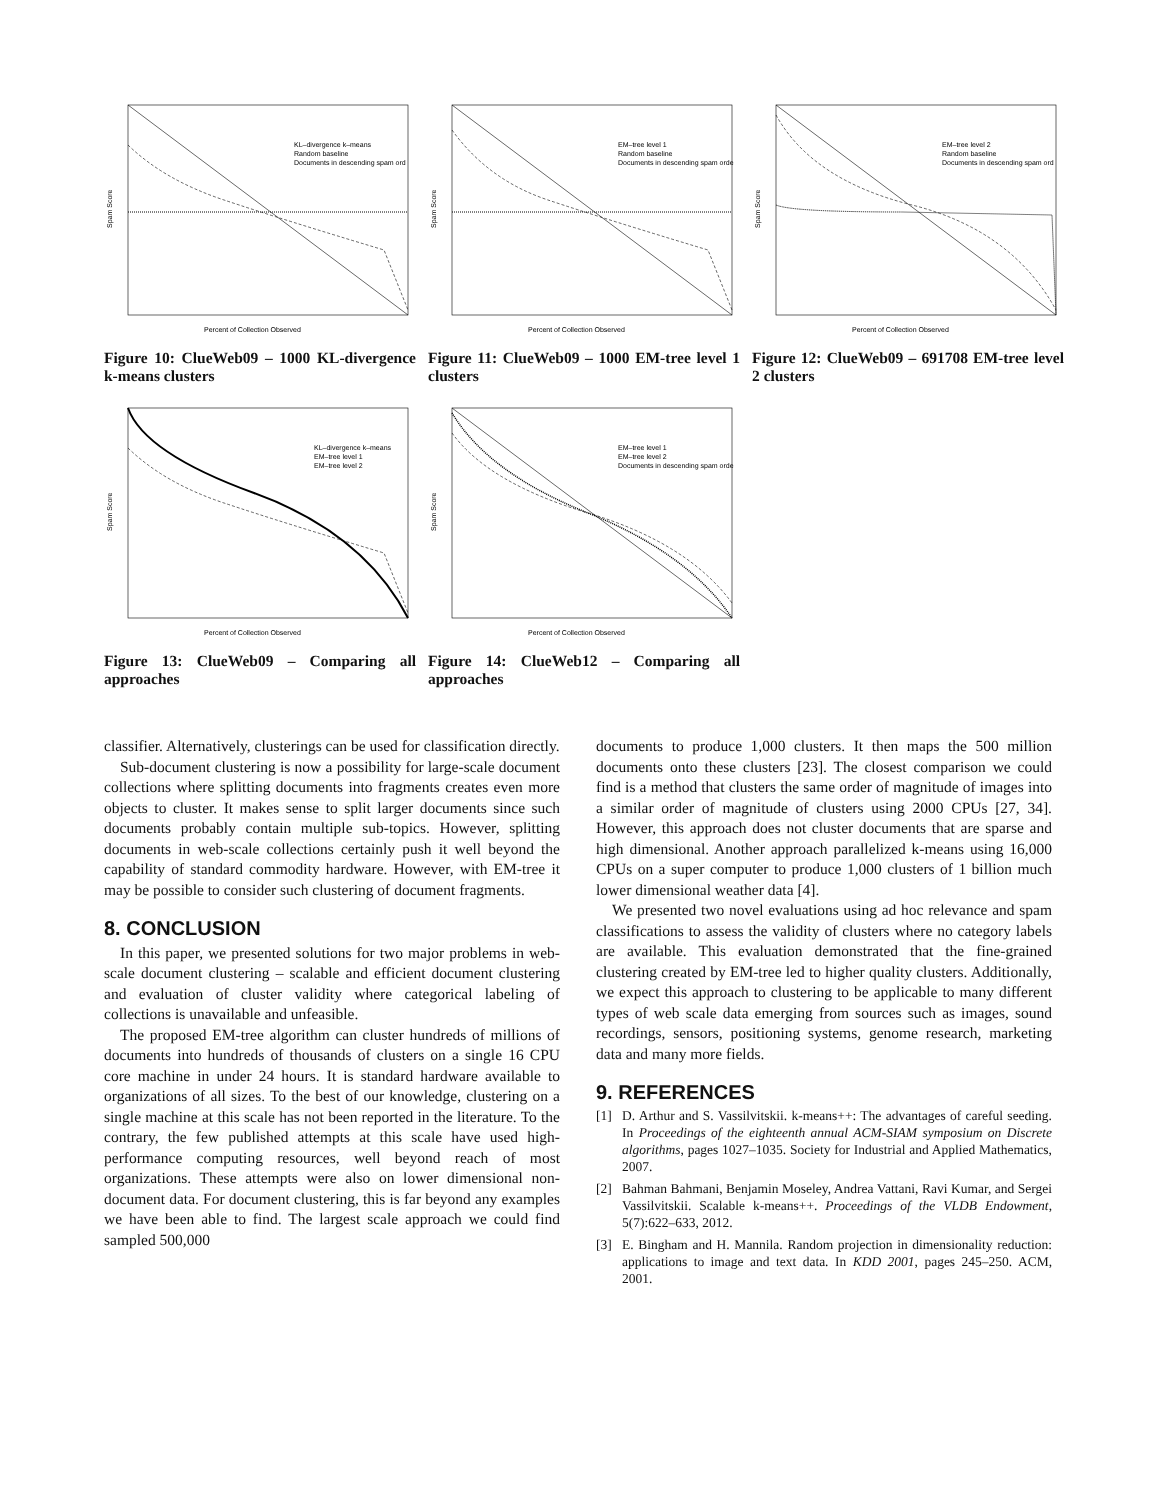Spam Score
Percent of Collection Observed
KL–divergence k–means
Random baseline
Documents in descending spam ord
Figure 10: ClueWeb09 – 1000 KL-divergence k-means clusters
Spam Score
Percent of Collection Observed
EM–tree level 1
Random baseline
Documents in descending spam orde
Figure 11: ClueWeb09 – 1000 EM-tree level 1 clusters
Spam Score
Percent of Collection Observed
EM–tree level 2
Random baseline
Documents in descending spam ord
Figure 12: ClueWeb09 – 691708 EM-tree level 2 clusters
Spam Score
Percent of Collection Observed
KL–divergence k–means
EM–tree level 1
EM–tree level 2
Figure 13: ClueWeb09 – Comparing all approaches
Spam Score
Percent of Collection Observed
EM–tree level 1
EM–tree level 2
Documents in descending spam orde
Figure 14: ClueWeb12 – Comparing all approaches
classifier. Alternatively, clusterings can be used for classification directly.
Sub-document clustering is now a possibility for large-scale document collections where splitting documents into fragments creates even more objects to cluster. It makes sense to split larger documents since such documents probably contain multiple sub-topics. However, splitting documents in web-scale collections certainly push it well beyond the capability of standard commodity hardware. However, with EM-tree it may be possible to consider such clustering of document fragments.
8. CONCLUSION
In this paper, we presented solutions for two major problems in web-scale document clustering – scalable and efficient document clustering and evaluation of cluster validity where categorical labeling of collections is unavailable and unfeasible.
The proposed EM-tree algorithm can cluster hundreds of millions of documents into hundreds of thousands of clusters on a single 16 CPU core machine in under 24 hours. It is standard hardware available to organizations of all sizes. To the best of our knowledge, clustering on a single machine at this scale has not been reported in the literature. To the contrary, the few published attempts at this scale have used high-performance computing resources, well beyond reach of most organizations. These attempts were also on lower dimensional non-document data. For document clustering, this is far beyond any examples we have been able to find. The largest scale approach we could find sampled 500,000
documents to produce 1,000 clusters. It then maps the 500 million documents onto these clusters [23]. The closest comparison we could find is a method that clusters the same order of magnitude of images into a similar order of magnitude of clusters using 2000 CPUs [27, 34]. However, this approach does not cluster documents that are sparse and high dimensional. Another approach parallelized k-means using 16,000 CPUs on a super computer to produce 1,000 clusters of 1 billion much lower dimensional weather data [4].
We presented two novel evaluations using ad hoc relevance and spam classifications to assess the validity of clusters where no category labels are available. This evaluation demonstrated that the fine-grained clustering created by EM-tree led to higher quality clusters. Additionally, we expect this approach to clustering to be applicable to many different types of web scale data emerging from sources such as images, sound recordings, sensors, positioning systems, genome research, marketing data and many more fields.
9. REFERENCES
[1] D. Arthur and S. Vassilvitskii. k-means++: The advantages of careful seeding. In Proceedings of the eighteenth annual ACM-SIAM symposium on Discrete algorithms, pages 1027–1035. Society for Industrial and Applied Mathematics, 2007.
[2] Bahman Bahmani, Benjamin Moseley, Andrea Vattani, Ravi Kumar, and Sergei Vassilvitskii. Scalable k-means++. Proceedings of the VLDB Endowment, 5(7):622–633, 2012.
[3] E. Bingham and H. Mannila. Random projection in dimensionality reduction: applications to image and text data. In KDD 2001, pages 245–250. ACM, 2001.